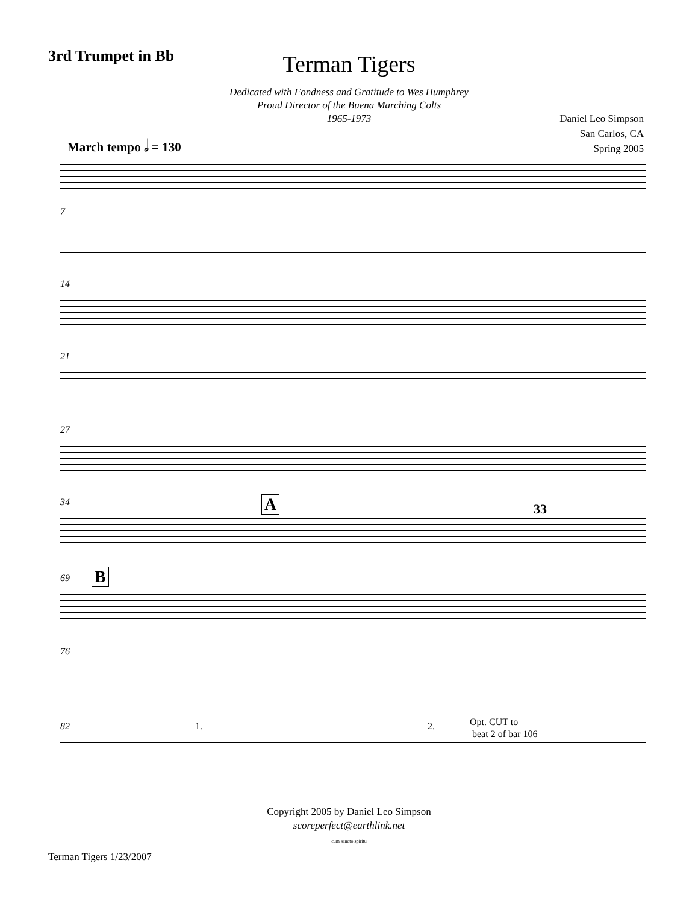3rd Trumpet in Bb
Terman Tigers
Dedicated with Fondness and Gratitude to Wes Humphrey
Proud Director of the Buena Marching Colts
1965-1973
Daniel Leo Simpson
San Carlos, CA
Spring 2005
March tempo 𝅗𝅥 = 130
7
14
21
27
34
A 33
69
B
76
82
1. 2.
Opt. CUT to
beat 2 of bar 106
Copyright 2005 by Daniel Leo Simpson
scoreperfect@earthlink.net
cum sancto spiritu
Terman Tigers 1/23/2007